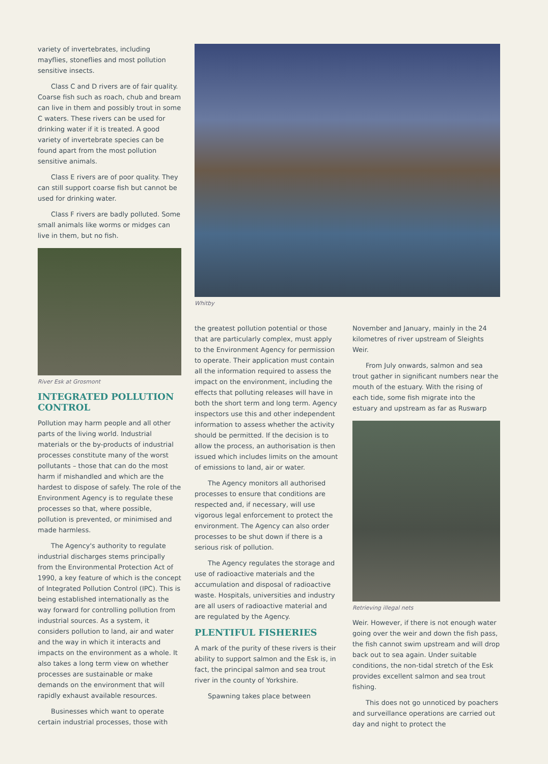variety of invertebrates, including mayflies, stoneflies and most pollution sensitive insects.
Class C and D rivers are of fair quality. Coarse fish such as roach, chub and bream can live in them and possibly trout in some C waters. These rivers can be used for drinking water if it is treated. A good variety of invertebrate species can be found apart from the most pollution sensitive animals.
Class E rivers are of poor quality. They can still support coarse fish but cannot be used for drinking water.
Class F rivers are badly polluted. Some small animals like worms or midges can live in them, but no fish.
River Esk at Grosmont
INTEGRATED POLLUTION CONTROL
Pollution may harm people and all other parts of the living world. Industrial materials or the by-products of industrial processes constitute many of the worst pollutants – those that can do the most harm if mishandled and which are the hardest to dispose of safely. The role of the Environment Agency is to regulate these processes so that, where possible, pollution is prevented, or minimised and made harmless.
The Agency's authority to regulate industrial discharges stems principally from the Environmental Protection Act of 1990, a key feature of which is the concept of Integrated Pollution Control (IPC). This is being established internationally as the way forward for controlling pollution from industrial sources. As a system, it considers pollution to land, air and water and the way in which it interacts and impacts on the environment as a whole. It also takes a long term view on whether processes are sustainable or make demands on the environment that will rapidly exhaust available resources.
Businesses which want to operate certain industrial processes, those with
Whitby
the greatest pollution potential or those that are particularly complex, must apply to the Environment Agency for permission to operate. Their application must contain all the information required to assess the impact on the environment, including the effects that polluting releases will have in both the short term and long term. Agency inspectors use this and other independent information to assess whether the activity should be permitted. If the decision is to allow the process, an authorisation is then issued which includes limits on the amount of emissions to land, air or water.
The Agency monitors all authorised processes to ensure that conditions are respected and, if necessary, will use vigorous legal enforcement to protect the environment. The Agency can also order processes to be shut down if there is a serious risk of pollution.
The Agency regulates the storage and use of radioactive materials and the accumulation and disposal of radioactive waste. Hospitals, universities and industry are all users of radioactive material and are regulated by the Agency.
PLENTIFUL FISHERIES
A mark of the purity of these rivers is their ability to support salmon and the Esk is, in fact, the principal salmon and sea trout river in the county of Yorkshire.
Spawning takes place between
November and January, mainly in the 24 kilometres of river upstream of Sleights Weir.
From July onwards, salmon and sea trout gather in significant numbers near the mouth of the estuary. With the rising of each tide, some fish migrate into the estuary and upstream as far as Ruswarp
Retrieving illegal nets
Weir. However, if there is not enough water going over the weir and down the fish pass, the fish cannot swim upstream and will drop back out to sea again. Under suitable conditions, the non-tidal stretch of the Esk provides excellent salmon and sea trout fishing.
This does not go unnoticed by poachers and surveillance operations are carried out day and night to protect the